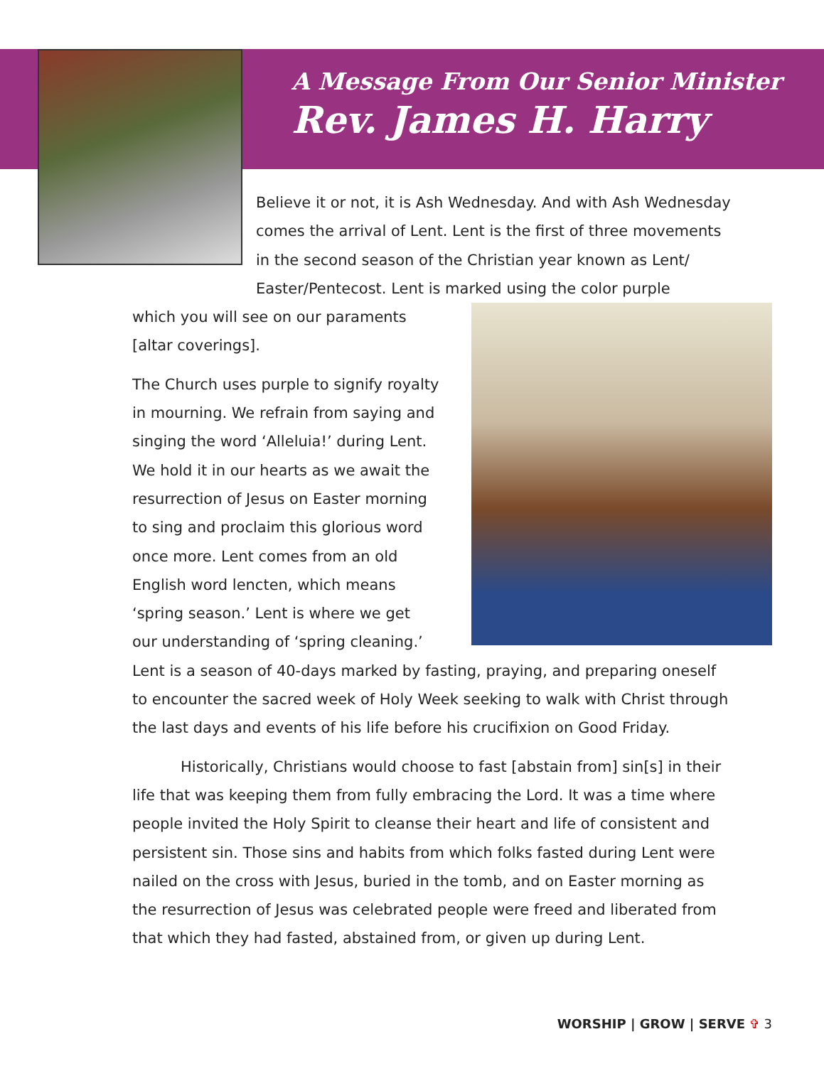A Message From Our Senior Minister
Rev. James H. Harry
Believe it or not, it is Ash Wednesday. And with Ash Wednesday comes the arrival of Lent. Lent is the first of three movements in the second season of the Christian year known as Lent/ Easter/Pentecost. Lent is marked using the color purple
which you will see on our paraments [altar coverings].
The Church uses purple to signify royalty in mourning. We refrain from saying and singing the word ‘Alleluia!’ during Lent. We hold it in our hearts as we await the resurrection of Jesus on Easter morning to sing and proclaim this glorious word once more. Lent comes from an old English word lencten, which means ‘spring season.’ Lent is where we get our understanding of ‘spring cleaning.’ Lent is a season of 40-days marked by fasting, praying, and preparing oneself to encounter the sacred week of Holy Week seeking to walk with Christ through the last days and events of his life before his crucifixion on Good Friday.
Historically, Christians would choose to fast [abstain from] sin[s] in their life that was keeping them from fully embracing the Lord. It was a time where people invited the Holy Spirit to cleanse their heart and life of consistent and persistent sin. Those sins and habits from which folks fasted during Lent were nailed on the cross with Jesus, buried in the tomb, and on Easter morning as the resurrection of Jesus was celebrated people were freed and liberated from that which they had fasted, abstained from, or given up during Lent.
WORSHIP | GROW | SERVE ✞ 3